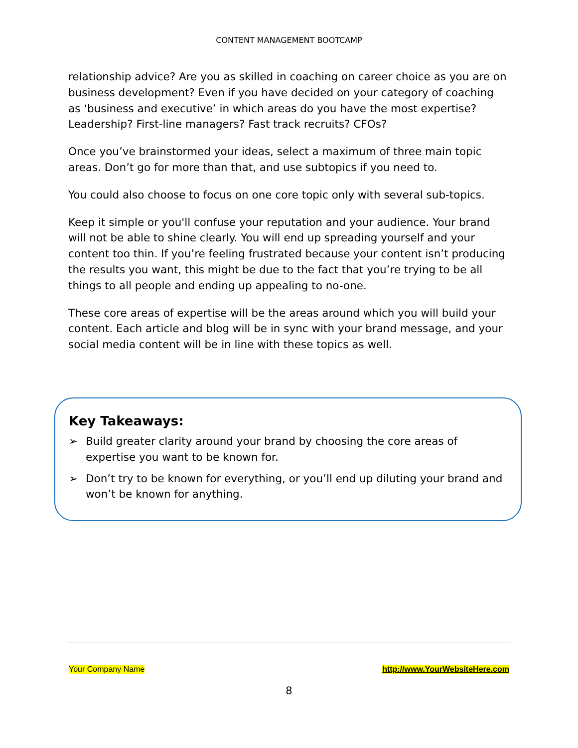CONTENT MANAGEMENT BOOTCAMP
relationship advice? Are you as skilled in coaching on career choice as you are on business development? Even if you have decided on your category of coaching as ‘business and executive’ in which areas do you have the most expertise? Leadership? First-line managers? Fast track recruits? CFOs?
Once you’ve brainstormed your ideas, select a maximum of three main topic areas. Don’t go for more than that, and use subtopics if you need to.
You could also choose to focus on one core topic only with several sub-topics.
Keep it simple or you'll confuse your reputation and your audience. Your brand will not be able to shine clearly. You will end up spreading yourself and your content too thin. If you’re feeling frustrated because your content isn’t producing the results you want, this might be due to the fact that you’re trying to be all things to all people and ending up appealing to no-one.
These core areas of expertise will be the areas around which you will build your content. Each article and blog will be in sync with your brand message, and your social media content will be in line with these topics as well.
Key Takeaways:
➢ Build greater clarity around your brand by choosing the core areas of expertise you want to be known for.
➢ Don’t try to be known for everything, or you’ll end up diluting your brand and won’t be known for anything.
Your Company Name http://www.YourWebsiteHere.com
8